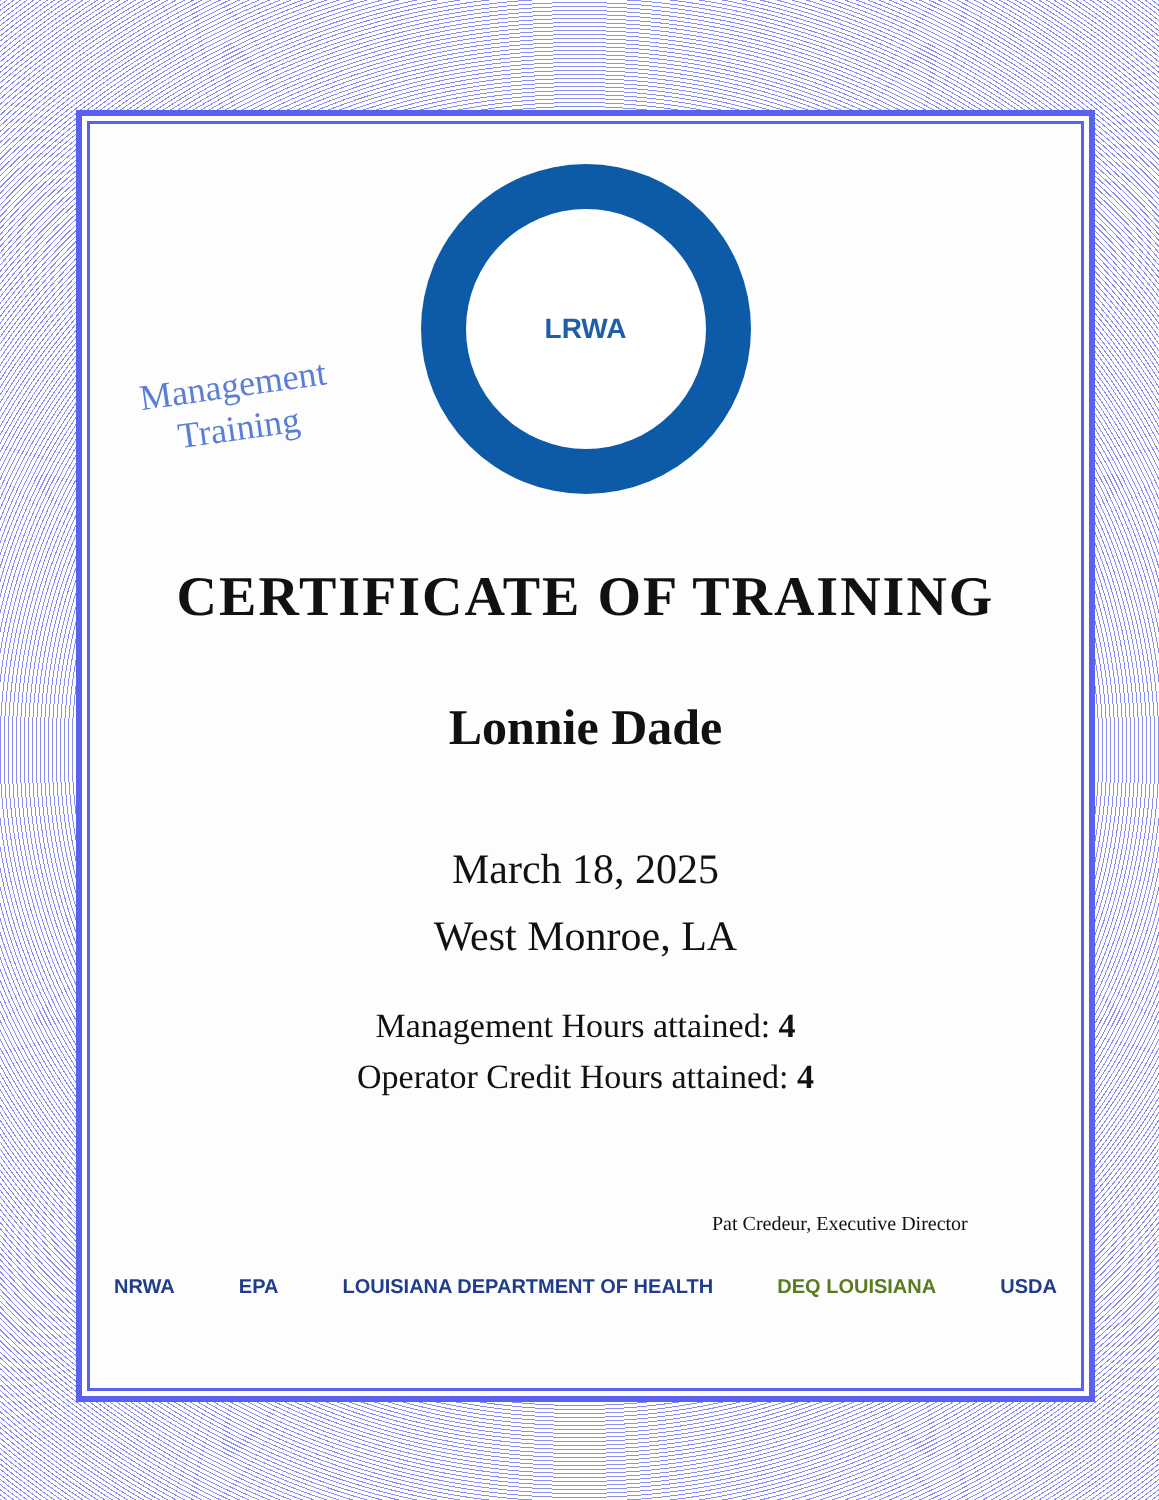Management
Training
LRWA
CERTIFICATE OF TRAINING
Lonnie Dade
March 18, 2025
West Monroe, LA
Management Hours attained: 4
Operator Credit Hours attained: 4
Pat Credeur, Executive Director
NRWA EPA LOUISIANA DEPARTMENT OF HEALTH DEQ LOUISIANA USDA